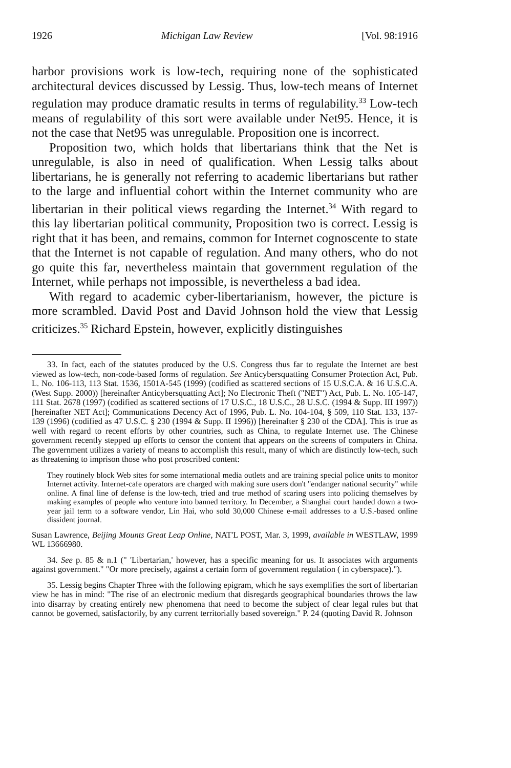1926 Michigan Law Review [Vol. 98:1916
harbor provisions work is low-tech, requiring none of the sophisticated architectural devices discussed by Lessig. Thus, low-tech means of Internet regulation may produce dramatic results in terms of regulability.<sup>33</sup> Low-tech means of regulability of this sort were available under Net95. Hence, it is not the case that Net95 was unregulable. Proposition one is incorrect.
Proposition two, which holds that libertarians think that the Net is unregulable, is also in need of qualification. When Lessig talks about libertarians, he is generally not referring to academic libertarians but rather to the large and influential cohort within the Internet community who are libertarian in their political views regarding the Internet.<sup>34</sup> With regard to this lay libertarian political community, Proposition two is correct. Lessig is right that it has been, and remains, common for Internet cognoscente to state that the Internet is not capable of regulation. And many others, who do not go quite this far, nevertheless maintain that government regulation of the Internet, while perhaps not impossible, is nevertheless a bad idea.
With regard to academic cyber-libertarianism, however, the picture is more scrambled. David Post and David Johnson hold the view that Lessig criticizes.<sup>35</sup> Richard Epstein, however, explicitly distinguishes
33. In fact, each of the statutes produced by the U.S. Congress thus far to regulate the Internet are best viewed as low-tech, non-code-based forms of regulation. See Anticybersquatting Consumer Protection Act, Pub. L. No. 106-113, 113 Stat. 1536, 1501A-545 (1999) (codified as scattered sections of 15 U.S.C.A. & 16 U.S.C.A. (West Supp. 2000)) [hereinafter Anticybersquatting Act]; No Electronic Theft ("NET") Act, Pub. L. No. 105-147, 111 Stat. 2678 (1997) (codified as scattered sections of 17 U.S.C., 18 U.S.C., 28 U.S.C. (1994 & Supp. III 1997)) [hereinafter NET Act]; Communications Decency Act of 1996, Pub. L. No. 104-104, § 509, 110 Stat. 133, 137-139 (1996) (codified as 47 U.S.C. § 230 (1994 & Supp. II 1996)) [hereinafter § 230 of the CDA]. This is true as well with regard to recent efforts by other countries, such as China, to regulate Internet use. The Chinese government recently stepped up efforts to censor the content that appears on the screens of computers in China. The government utilizes a variety of means to accomplish this result, many of which are distinctly low-tech, such as threatening to imprison those who post proscribed content:
They routinely block Web sites for some international media outlets and are training special police units to monitor Internet activity. Internet-cafe operators are charged with making sure users don't "endanger national security" while online. A final line of defense is the low-tech, tried and true method of scaring users into policing themselves by making examples of people who venture into banned territory. In December, a Shanghai court handed down a two-year jail term to a software vendor, Lin Hai, who sold 30,000 Chinese e-mail addresses to a U.S.-based online dissident journal.
Susan Lawrence, Beijing Mounts Great Leap Online, NAT'L POST, Mar. 3, 1999, available in WESTLAW, 1999 WL 13666980.
34. See p. 85 & n.1 (" 'Libertarian,' however, has a specific meaning for us. It associates with arguments against government." "Or more precisely, against a certain form of government regulation ( in cyberspace).").
35. Lessig begins Chapter Three with the following epigram, which he says exemplifies the sort of libertarian view he has in mind: "The rise of an electronic medium that disregards geographical boundaries throws the law into disarray by creating entirely new phenomena that need to become the subject of clear legal rules but that cannot be governed, satisfactorily, by any current territorially based sovereign." P. 24 (quoting David R. Johnson